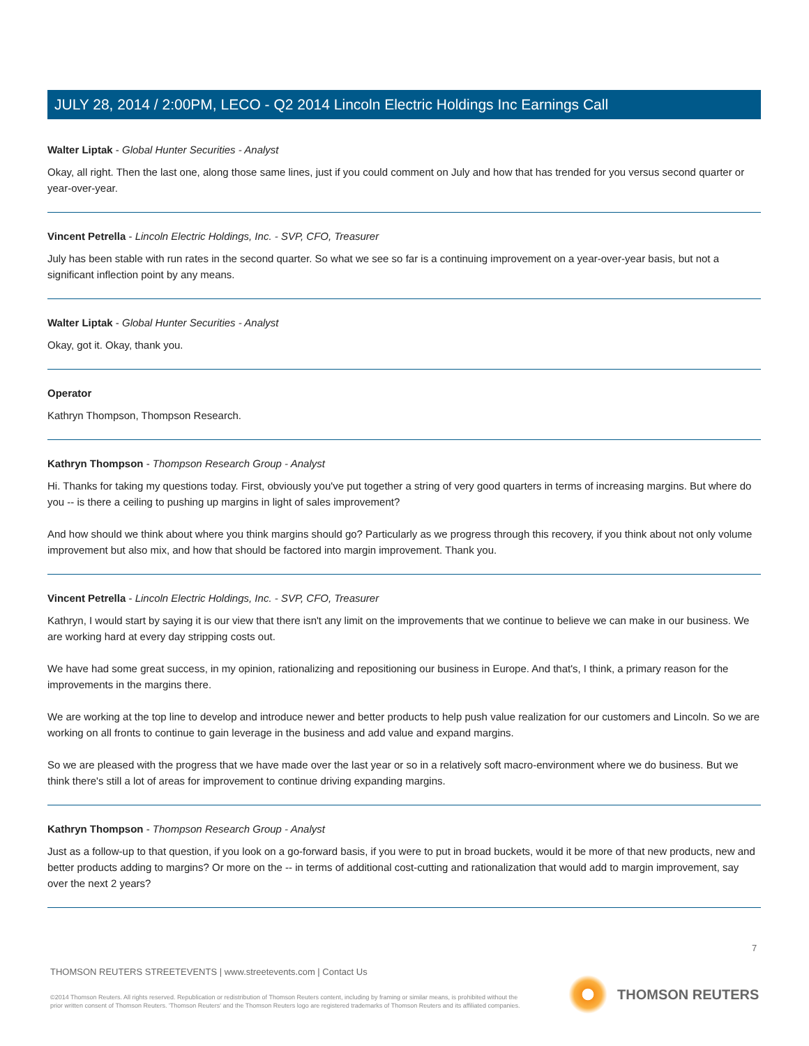JULY 28, 2014 / 2:00PM, LECO - Q2 2014 Lincoln Electric Holdings Inc Earnings Call
Walter Liptak - Global Hunter Securities - Analyst
Okay, all right. Then the last one, along those same lines, just if you could comment on July and how that has trended for you versus second quarter or year-over-year.
Vincent Petrella - Lincoln Electric Holdings, Inc. - SVP, CFO, Treasurer
July has been stable with run rates in the second quarter. So what we see so far is a continuing improvement on a year-over-year basis, but not a significant inflection point by any means.
Walter Liptak - Global Hunter Securities - Analyst
Okay, got it. Okay, thank you.
Operator
Kathryn Thompson, Thompson Research.
Kathryn Thompson - Thompson Research Group - Analyst
Hi. Thanks for taking my questions today. First, obviously you've put together a string of very good quarters in terms of increasing margins. But where do you -- is there a ceiling to pushing up margins in light of sales improvement?
And how should we think about where you think margins should go? Particularly as we progress through this recovery, if you think about not only volume improvement but also mix, and how that should be factored into margin improvement. Thank you.
Vincent Petrella - Lincoln Electric Holdings, Inc. - SVP, CFO, Treasurer
Kathryn, I would start by saying it is our view that there isn't any limit on the improvements that we continue to believe we can make in our business. We are working hard at every day stripping costs out.
We have had some great success, in my opinion, rationalizing and repositioning our business in Europe. And that's, I think, a primary reason for the improvements in the margins there.
We are working at the top line to develop and introduce newer and better products to help push value realization for our customers and Lincoln. So we are working on all fronts to continue to gain leverage in the business and add value and expand margins.
So we are pleased with the progress that we have made over the last year or so in a relatively soft macro-environment where we do business. But we think there's still a lot of areas for improvement to continue driving expanding margins.
Kathryn Thompson - Thompson Research Group - Analyst
Just as a follow-up to that question, if you look on a go-forward basis, if you were to put in broad buckets, would it be more of that new products, new and better products adding to margins? Or more on the -- in terms of additional cost-cutting and rationalization that would add to margin improvement, say over the next 2 years?
7
THOMSON REUTERS STREETEVENTS | www.streetevents.com | Contact Us
©2014 Thomson Reuters. All rights reserved. Republication or redistribution of Thomson Reuters content, including by framing or similar means, is prohibited without the prior written consent of Thomson Reuters. 'Thomson Reuters' and the Thomson Reuters logo are registered trademarks of Thomson Reuters and its affiliated companies.
THOMSON REUTERS